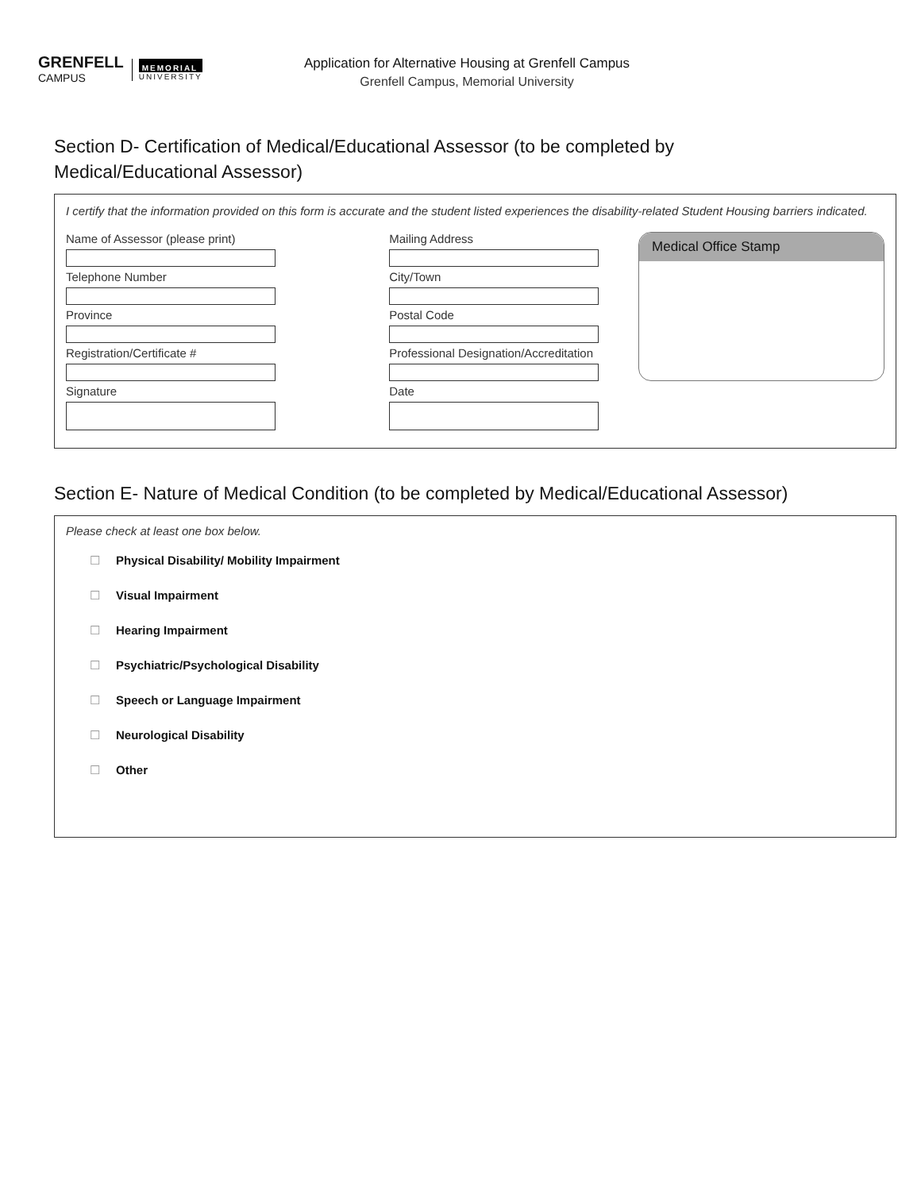GRENFELL
CAMPUS
MEMORIAL
UNIVERSITY
Application for Alternative Housing at Grenfell Campus
Grenfell Campus, Memorial University
Section D- Certification of Medical/Educational Assessor (to be completed by
Medical/Educational Assessor)
I certify that the information provided on this form is accurate and the student listed experiences the disability-related Student Housing barriers indicated.
Name of Assessor (please print)
Telephone Number
Province
Registration/Certificate #
Signature
Mailing Address
City/Town
Postal Code
Professional Designation/Accreditation
Date
Medical Office Stamp
Section E- Nature of Medical Condition (to be completed by Medical/Educational Assessor)
Please check at least one box below.
☐ Physical Disability/ Mobility Impairment
☐ Visual Impairment
☐ Hearing Impairment
☐ Psychiatric/Psychological Disability
☐ Speech or Language Impairment
☐ Neurological Disability
☐ Other